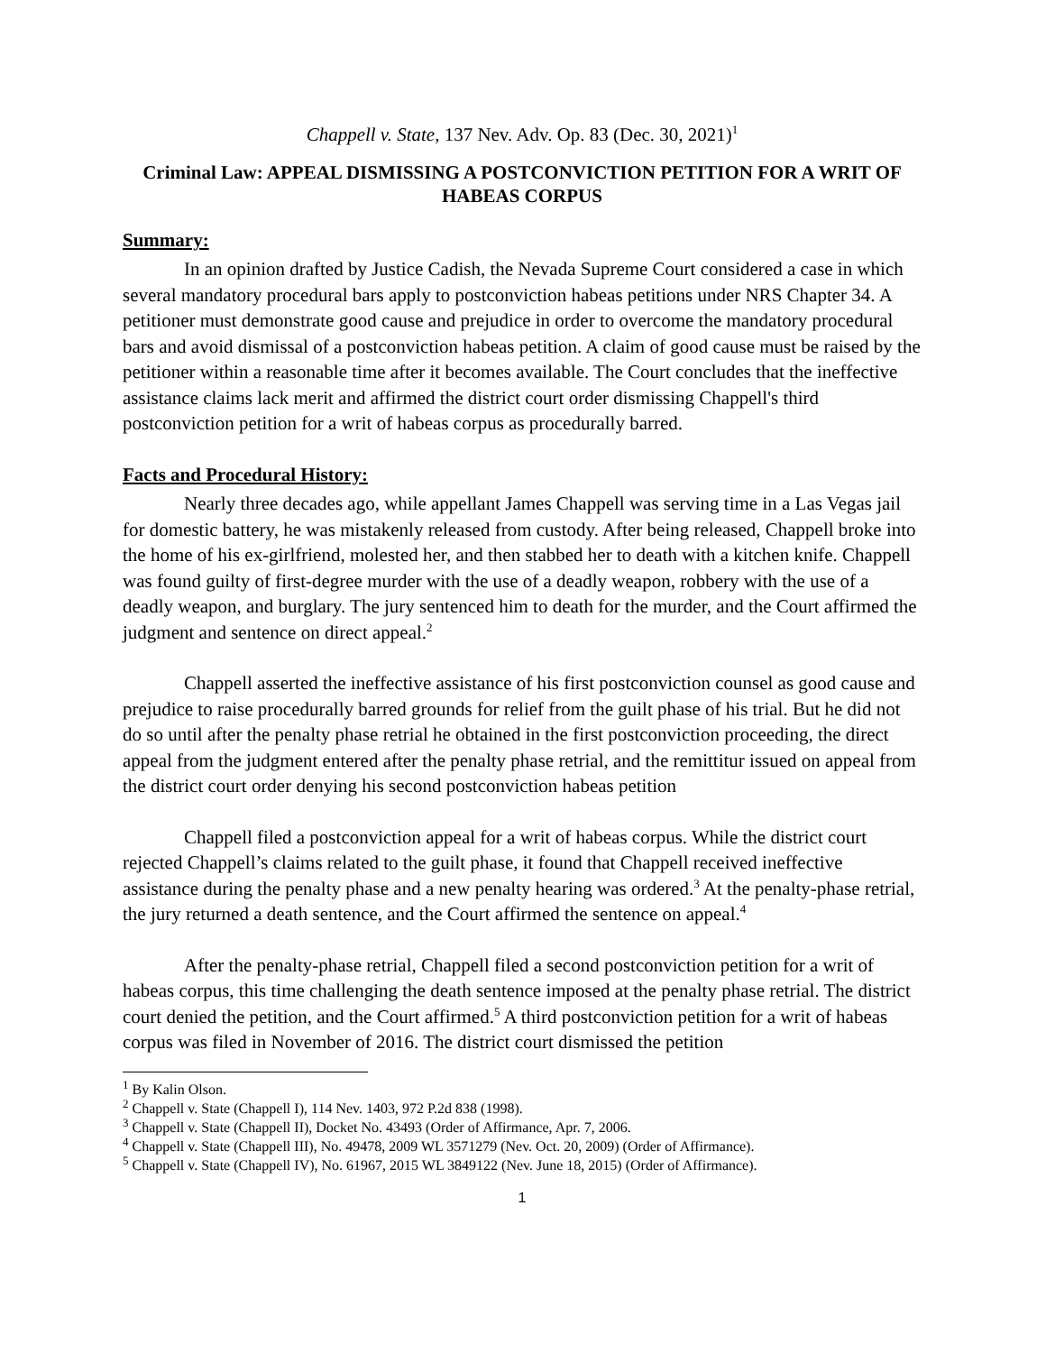Chappell v. State, 137 Nev. Adv. Op. 83 (Dec. 30, 2021)<sup>1</sup>
Criminal Law: APPEAL DISMISSING A POSTCONVICTION PETITION FOR A WRIT OF HABEAS CORPUS
Summary:
In an opinion drafted by Justice Cadish, the Nevada Supreme Court considered a case in which several mandatory procedural bars apply to postconviction habeas petitions under NRS Chapter 34. A petitioner must demonstrate good cause and prejudice in order to overcome the mandatory procedural bars and avoid dismissal of a postconviction habeas petition. A claim of good cause must be raised by the petitioner within a reasonable time after it becomes available. The Court concludes that the ineffective assistance claims lack merit and affirmed the district court order dismissing Chappell's third postconviction petition for a writ of habeas corpus as procedurally barred.
Facts and Procedural History:
Nearly three decades ago, while appellant James Chappell was serving time in a Las Vegas jail for domestic battery, he was mistakenly released from custody. After being released, Chappell broke into the home of his ex-girlfriend, molested her, and then stabbed her to death with a kitchen knife. Chappell was found guilty of first-degree murder with the use of a deadly weapon, robbery with the use of a deadly weapon, and burglary. The jury sentenced him to death for the murder, and the Court affirmed the judgment and sentence on direct appeal.<sup>2</sup>
Chappell asserted the ineffective assistance of his first postconviction counsel as good cause and prejudice to raise procedurally barred grounds for relief from the guilt phase of his trial. But he did not do so until after the penalty phase retrial he obtained in the first postconviction proceeding, the direct appeal from the judgment entered after the penalty phase retrial, and the remittitur issued on appeal from the district court order denying his second postconviction habeas petition
Chappell filed a postconviction appeal for a writ of habeas corpus. While the district court rejected Chappell’s claims related to the guilt phase, it found that Chappell received ineffective assistance during the penalty phase and a new penalty hearing was ordered.<sup>3</sup> At the penalty-phase retrial, the jury returned a death sentence, and the Court affirmed the sentence on appeal.<sup>4</sup>
After the penalty-phase retrial, Chappell filed a second postconviction petition for a writ of habeas corpus, this time challenging the death sentence imposed at the penalty phase retrial. The district court denied the petition, and the Court affirmed.<sup>5</sup> A third postconviction petition for a writ of habeas corpus was filed in November of 2016. The district court dismissed the petition
<sup>1</sup> By Kalin Olson.
<sup>2</sup> Chappell v. State (Chappell I), 114 Nev. 1403, 972 P.2d 838 (1998).
<sup>3</sup> Chappell v. State (Chappell II), Docket No. 43493 (Order of Affirmance, Apr. 7, 2006.
<sup>4</sup> Chappell v. State (Chappell III), No. 49478, 2009 WL 3571279 (Nev. Oct. 20, 2009) (Order of Affirmance).
<sup>5</sup> Chappell v. State (Chappell IV), No. 61967, 2015 WL 3849122 (Nev. June 18, 2015) (Order of Affirmance).
1